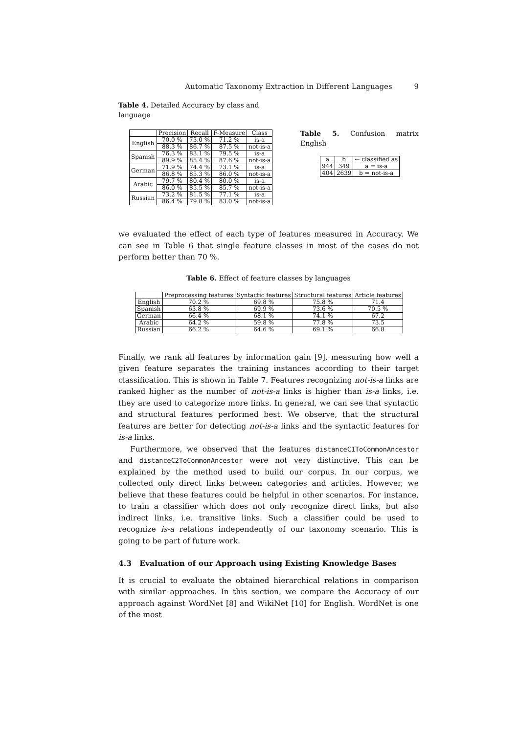Automatic Taxonomy Extraction in Different Languages 9
Table 4. Detailed Accuracy by class and language
| | Precision | Recall | F-Measure | Class |
| --- | --- | --- | --- | --- |
| English | 70.0 % | 73.0 % | 71.2 % | is-a |
| | 88.3 % | 86.7 % | 87.5 % | not-is-a |
| Spanish | 76.3 % | 83.1 % | 79.5 % | is-a |
| | 89.9 % | 85.4 % | 87.6 % | not-is-a |
| German | 71.9 % | 74.4 % | 73.1 % | is-a |
| | 86.8 % | 85.3 % | 86.0 % | not-is-a |
| Arabic | 79.7 % | 80.4 % | 80.0 % | is-a |
| | 86.0 % | 85.5 % | 85.7 % | not-is-a |
| Russian | 73.2 % | 81.5 % | 77.1 % | is-a |
| | 86.4 % | 79.8 % | 83.0 % | not-is-a |
Table 5. Confusion matrix English
| a | b | ← classified as |
| 944 | 349 | a = is-a |
| 404 | 2639 | b = not-is-a |
we evaluated the effect of each type of features measured in Accuracy. We can see in Table 6 that single feature classes in most of the cases do not perform better than 70 %.
Table 6. Effect of feature classes by languages
| | Preprocessing features | Syntactic features | Structural features | Article features |
| --- | --- | --- | --- | --- |
| English | 70.2 % | 69.8 % | 75.8 % | 71.4 |
| Spanish | 63.8 % | 69.9 % | 73.6 % | 70.5 % |
| German | 66.4 % | 68.1 % | 74.1 % | 67.2 |
| Arabic | 64.2 % | 59.8 % | 77.8 % | 73.5 |
| Russian | 66.2 % | 64.6 % | 69.1 % | 66.8 |
Finally, we rank all features by information gain [9], measuring how well a given feature separates the training instances according to their target classification. This is shown in Table 7. Features recognizing not-is-a links are ranked higher as the number of not-is-a links is higher than is-a links, i.e. they are used to categorize more links. In general, we can see that syntactic and structural features performed best. We observe, that the structural features are better for detecting not-is-a links and the syntactic features for is-a links.
Furthermore, we observed that the features distanceC1ToCommonAncestor and distanceC2ToCommonAncestor were not very distinctive. This can be explained by the method used to build our corpus. In our corpus, we collected only direct links between categories and articles. However, we believe that these features could be helpful in other scenarios. For instance, to train a classifier which does not only recognize direct links, but also indirect links, i.e. transitive links. Such a classifier could be used to recognize is-a relations independently of our taxonomy scenario. This is going to be part of future work.
4.3 Evaluation of our Approach using Existing Knowledge Bases
It is crucial to evaluate the obtained hierarchical relations in comparison with similar approaches. In this section, we compare the Accuracy of our approach against WordNet [8] and WikiNet [10] for English. WordNet is one of the most